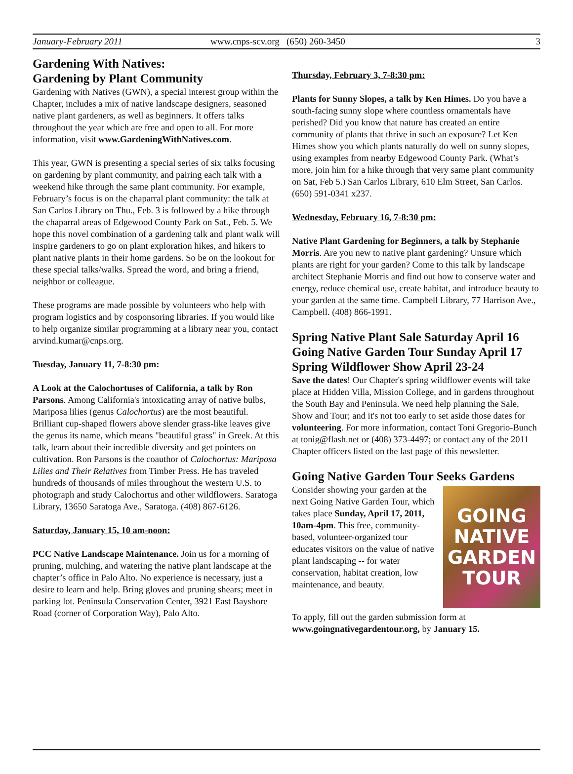January-February 2011 www.cnps-scv.org (650) 260-3450 3
Gardening With Natives:
Gardening by Plant Community
Gardening with Natives (GWN), a special interest group within the Chapter, includes a mix of native landscape designers, seasoned native plant gardeners, as well as beginners. It offers talks throughout the year which are free and open to all. For more information, visit www.GardeningWithNatives.com.
This year, GWN is presenting a special series of six talks focusing on gardening by plant community, and pairing each talk with a weekend hike through the same plant community. For example, February’s focus is on the chaparral plant community: the talk at San Carlos Library on Thu., Feb. 3 is followed by a hike through the chaparral areas of Edgewood County Park on Sat., Feb. 5. We hope this novel combination of a gardening talk and plant walk will inspire gardeners to go on plant exploration hikes, and hikers to plant native plants in their home gardens. So be on the lookout for these special talks/walks. Spread the word, and bring a friend, neighbor or colleague.
These programs are made possible by volunteers who help with program logistics and by cosponsoring libraries. If you would like to help organize similar programming at a library near you, contact arvind.kumar@cnps.org.
Tuesday, January 11, 7-8:30 pm:
A Look at the Calochortuses of California, a talk by Ron Parsons. Among California's intoxicating array of native bulbs, Mariposa lilies (genus Calochortus) are the most beautiful. Brilliant cup-shaped flowers above slender grass-like leaves give the genus its name, which means "beautiful grass" in Greek. At this talk, learn about their incredible diversity and get pointers on cultivation. Ron Parsons is the coauthor of Calochortus: Mariposa Lilies and Their Relatives from Timber Press. He has traveled hundreds of thousands of miles throughout the western U.S. to photograph and study Calochortus and other wildflowers. Saratoga Library, 13650 Saratoga Ave., Saratoga. (408) 867-6126.
Saturday, January 15, 10 am-noon:
PCC Native Landscape Maintenance. Join us for a morning of pruning, mulching, and watering the native plant landscape at the chapter’s office in Palo Alto. No experience is necessary, just a desire to learn and help. Bring gloves and pruning shears; meet in parking lot. Peninsula Conservation Center, 3921 East Bayshore Road (corner of Corporation Way), Palo Alto.
Thursday, February 3, 7-8:30 pm:
Plants for Sunny Slopes, a talk by Ken Himes. Do you have a south-facing sunny slope where countless ornamentals have perished? Did you know that nature has created an entire community of plants that thrive in such an exposure? Let Ken Himes show you which plants naturally do well on sunny slopes, using examples from nearby Edgewood County Park. (What’s more, join him for a hike through that very same plant community on Sat, Feb 5.) San Carlos Library, 610 Elm Street, San Carlos. (650) 591-0341 x237.
Wednesday, February 16, 7-8:30 pm:
Native Plant Gardening for Beginners, a talk by Stephanie Morris. Are you new to native plant gardening? Unsure which plants are right for your garden? Come to this talk by landscape architect Stephanie Morris and find out how to conserve water and energy, reduce chemical use, create habitat, and introduce beauty to your garden at the same time. Campbell Library, 77 Harrison Ave., Campbell. (408) 866-1991.
Spring Native Plant Sale Saturday April 16
Going Native Garden Tour Sunday April 17
Spring Wildflower Show April 23-24
Save the dates! Our Chapter's spring wildflower events will take place at Hidden Villa, Mission College, and in gardens throughout the South Bay and Peninsula. We need help planning the Sale, Show and Tour; and it's not too early to set aside those dates for volunteering. For more information, contact Toni Gregorio-Bunch at tonig@flash.net or (408) 373-4497; or contact any of the 2011 Chapter officers listed on the last page of this newsletter.
Going Native Garden Tour Seeks Gardens
GOING
NATIVE
GARDEN
TOUR
Consider showing your garden at the next Going Native Garden Tour, which takes place Sunday, April 17, 2011, 10am-4pm. This free, community-based, volunteer-organized tour educates visitors on the value of native plant landscaping -- for water conservation, habitat creation, low maintenance, and beauty.
To apply, fill out the garden submission form at www.goingnativegardentour.org, by January 15.